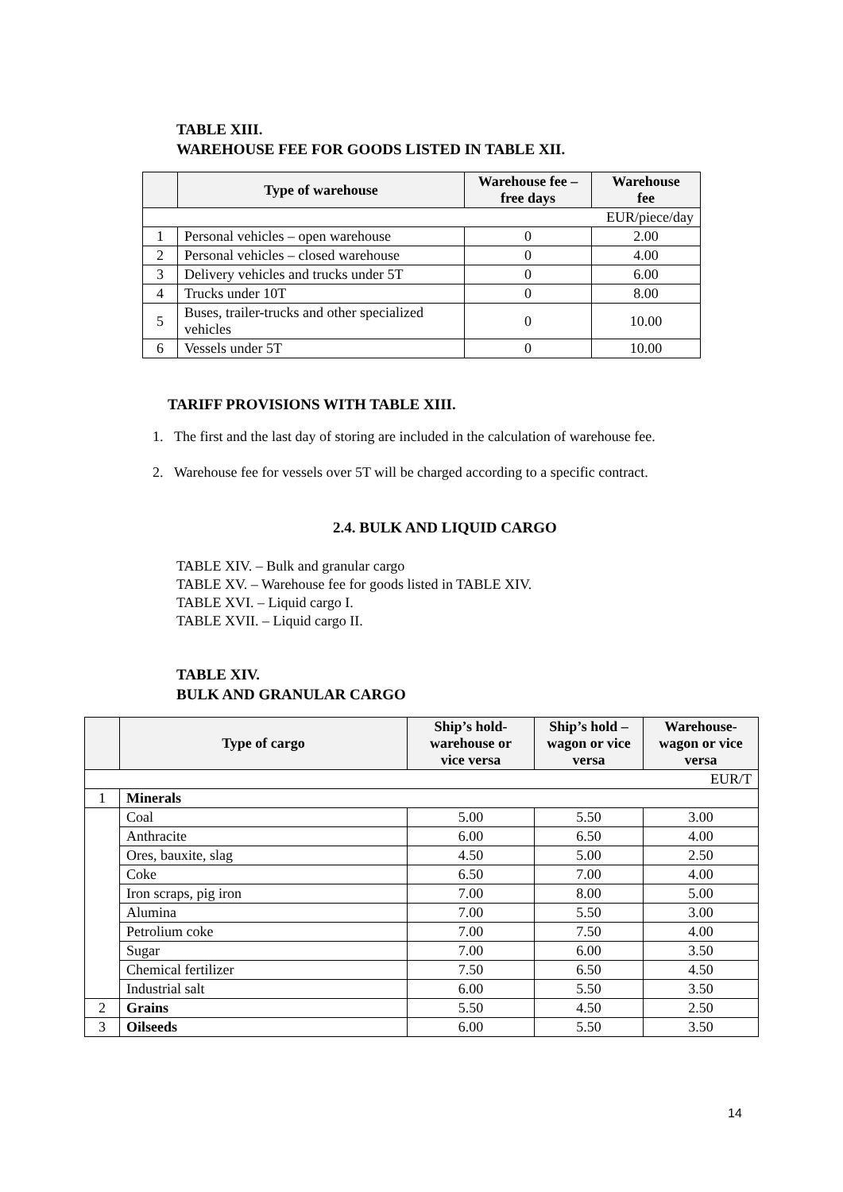TABLE XIII.
WAREHOUSE FEE FOR GOODS LISTED IN TABLE XII.
| | Type of warehouse | Warehouse fee – free days | Warehouse fee |
| --- | --- | --- | --- |
| EUR/piece/day | | | |
| 1 | Personal vehicles – open warehouse | 0 | 2.00 |
| 2 | Personal vehicles – closed warehouse | 0 | 4.00 |
| 3 | Delivery vehicles and trucks under 5T | 0 | 6.00 |
| 4 | Trucks under 10T | 0 | 8.00 |
| 5 | Buses, trailer-trucks and other specialized vehicles | 0 | 10.00 |
| 6 | Vessels under 5T | 0 | 10.00 |
TARIFF PROVISIONS WITH TABLE XIII.
1. The first and the last day of storing are included in the calculation of warehouse fee.
2. Warehouse fee for vessels over 5T will be charged according to a specific contract.
2.4. BULK AND LIQUID CARGO
TABLE XIV. – Bulk and granular cargo
TABLE XV. – Warehouse fee for goods listed in TABLE XIV.
TABLE XVI. – Liquid cargo I.
TABLE XVII. – Liquid cargo II.
TABLE XIV.
BULK AND GRANULAR CARGO
| | Type of cargo | Ship’s hold- warehouse or vice versa | Ship’s hold – wagon or vice versa | Warehouse- wagon or vice versa |
| --- | --- | --- | --- | --- |
| EUR/T | | | | |
| 1 | Minerals | | | |
| | Coal | 5.00 | 5.50 | 3.00 |
| | Anthracite | 6.00 | 6.50 | 4.00 |
| | Ores, bauxite, slag | 4.50 | 5.00 | 2.50 |
| | Coke | 6.50 | 7.00 | 4.00 |
| | Iron scraps, pig iron | 7.00 | 8.00 | 5.00 |
| | Alumina | 7.00 | 5.50 | 3.00 |
| | Petrolium coke | 7.00 | 7.50 | 4.00 |
| | Sugar | 7.00 | 6.00 | 3.50 |
| | Chemical fertilizer | 7.50 | 6.50 | 4.50 |
| | Industrial salt | 6.00 | 5.50 | 3.50 |
| 2 | Grains | 5.50 | 4.50 | 2.50 |
| 3 | Oilseeds | 6.00 | 5.50 | 3.50 |
14